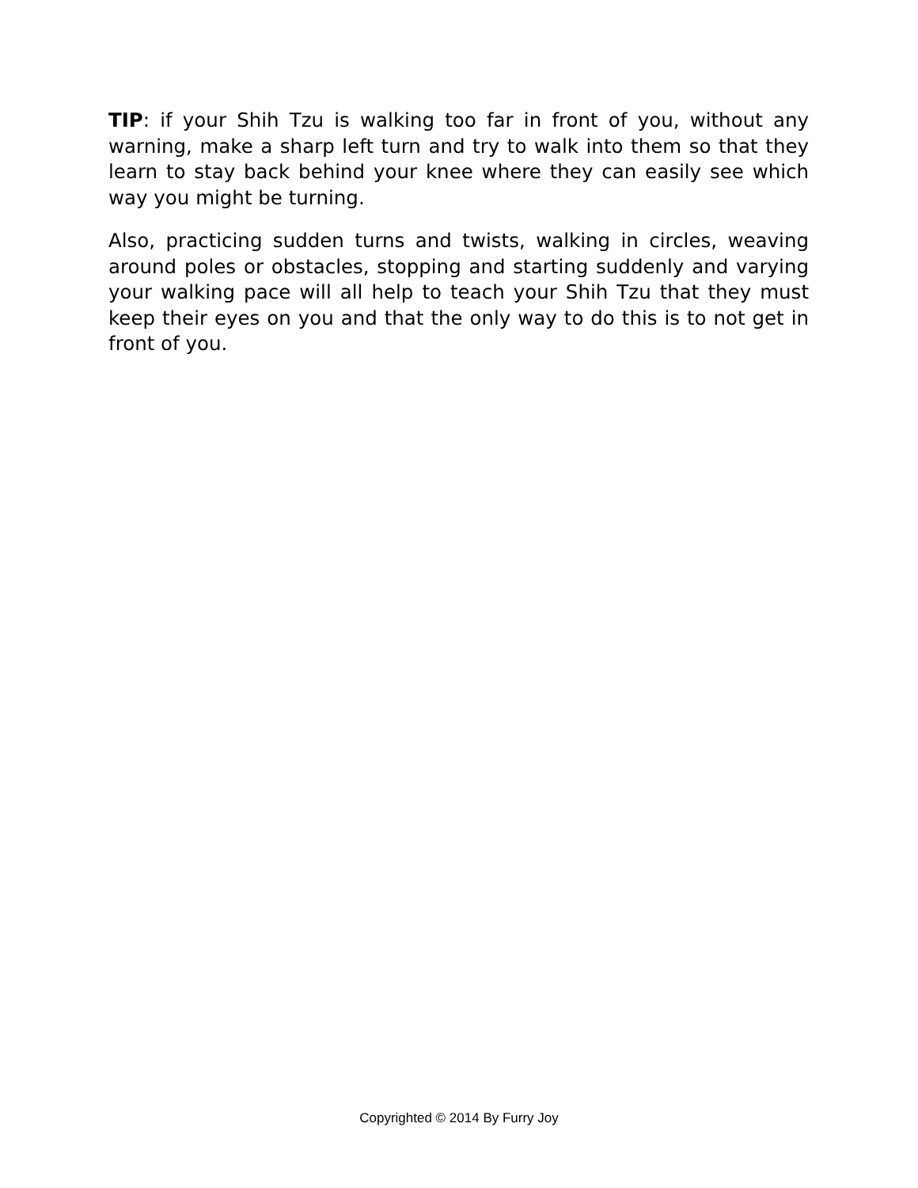TIP: if your Shih Tzu is walking too far in front of you, without any warning, make a sharp left turn and try to walk into them so that they learn to stay back behind your knee where they can easily see which way you might be turning.
Also, practicing sudden turns and twists, walking in circles, weaving around poles or obstacles, stopping and starting suddenly and varying your walking pace will all help to teach your Shih Tzu that they must keep their eyes on you and that the only way to do this is to not get in front of you.
Copyrighted © 2014 By Furry Joy